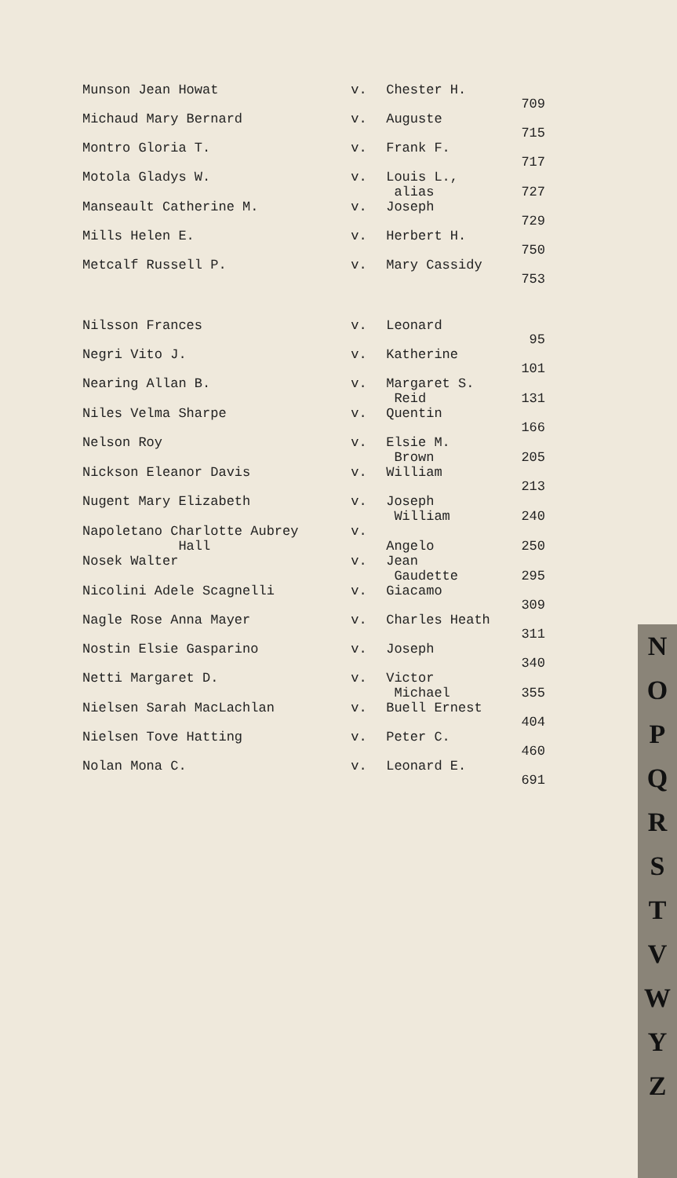| Munson Jean Howat | v. | Chester H. | 709 |
| Michaud Mary Bernard | v. | Auguste | 715 |
| Montro Gloria T. | v. | Frank F. | 717 |
| Motola Gladys W. | v. | Louis L., alias | 727 |
| Manseault Catherine M. | v. | Joseph | 729 |
| Mills Helen E. | v. | Herbert H. | 750 |
| Metcalf Russell P. | v. | Mary Cassidy | 753 |
| Nilsson Frances | v. | Leonard | 95 |
| Negri Vito J. | v. | Katherine | 101 |
| Nearing Allan B. | v. | Margaret S. Reid | 131 |
| Niles Velma Sharpe | v. | Quentin | 166 |
| Nelson Roy | v. | Elsie M. Brown | 205 |
| Nickson Eleanor Davis | v. | William | 213 |
| Nugent Mary Elizabeth | v. | Joseph William | 240 |
| Napoletano Charlotte Aubrey Hall | v. | Angelo | 250 |
| Nosek Walter | v. | Jean Gaudette | 295 |
| Nicolini Adele Scagnelli | v. | Giacamo | 309 |
| Nagle Rose Anna Mayer | v. | Charles Heath | 311 |
| Nostin Elsie Gasparino | v. | Joseph | 340 |
| Netti Margaret D. | v. | Victor Michael | 355 |
| Nielsen Sarah MacLachlan | v. | Buell Ernest | 404 |
| Nielsen Tove Hatting | v. | Peter C. | 460 |
| Nolan Mona C. | v. | Leonard E. | 691 |
N
O
P
Q
R
S
T
V
W
Y
Z